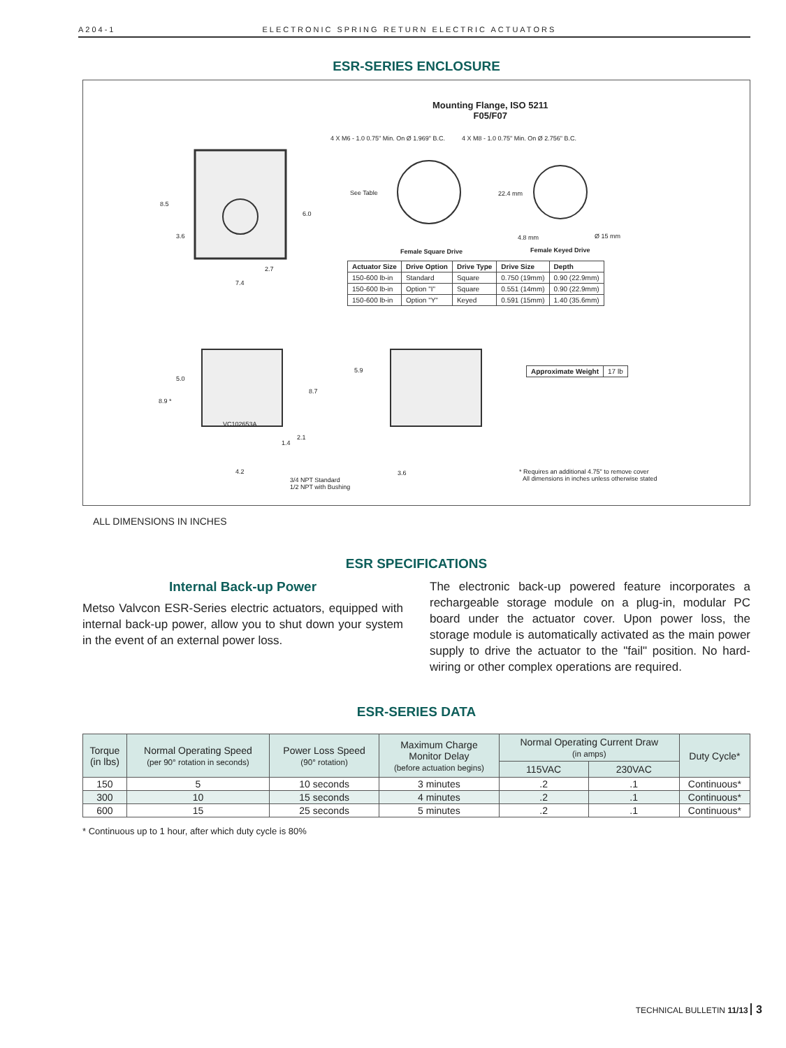A204-1 ELECTRONIC SPRING RETURN ELECTRIC ACTUATORS
ESR-SERIES ENCLOSURE
Mounting Flange, ISO 5211
F05/F07
4 X M6 - 1.0 0.75" Min. On Ø 1.969" B.C.
4 X M8 - 1.0 0.75" Min. On Ø 2.756" B.C.
See Table 22.4 mm
4.8 mm Ø 15 mm
8.5
6.0
3.6
2.7
7.4
Female Square Drive Female Keyed Drive
| Actuator Size | Drive Option | Drive Type | Drive Size | Depth |
| --- | --- | --- | --- | --- |
| 150-600 lb-in | Standard | Square | 0.750 (19mm) | 0.90 (22.9mm) |
| 150-600 lb-in | Option "I" | Square | 0.551 (14mm) | 0.90 (22.9mm) |
| 150-600 lb-in | Option "Y" | Keyed | 0.591 (15mm) | 1.40 (35.6mm) |
5.0
8.9 *
8.7
VC102653A
2.1
1.4
4.2
3/4 NPT Standard
1/2 NPT with Bushing
5.9
3.6
| Approximate Weight | 17 lb |
* Requires an additional 4.75" to remove cover
All dimensions in inches unless otherwise stated
ALL DIMENSIONS IN INCHES
ESR SPECIFICATIONS
Internal Back-up Power
Metso Valvcon ESR-Series electric actuators, equipped with internal back-up power, allow you to shut down your system in the event of an external power loss.
The electronic back-up powered feature incorporates a rechargeable storage module on a plug-in, modular PC board under the actuator cover. Upon power loss, the storage module is automatically activated as the main power supply to drive the actuator to the "fail" position. No hard-wiring or other complex operations are required.
ESR-SERIES DATA
| Torque (in lbs) | Normal Operating Speed (per 90° rotation in seconds) | Power Loss Speed (90° rotation) | Maximum Charge Monitor Delay (before actuation begins) | Normal Operating Current Draw (in amps) | | Duty Cycle* |
| --- | --- | --- | --- | --- | --- | --- |
| | | | | 115VAC | 230VAC | |
| 150 | 5 | 10 seconds | 3 minutes | .2 | .1 | Continuous* |
| 300 | 10 | 15 seconds | 4 minutes | .2 | .1 | Continuous* |
| 600 | 15 | 25 seconds | 5 minutes | .2 | .1 | Continuous* |
* Continuous up to 1 hour, after which duty cycle is 80%
TECHNICAL BULLETIN 11/13 3